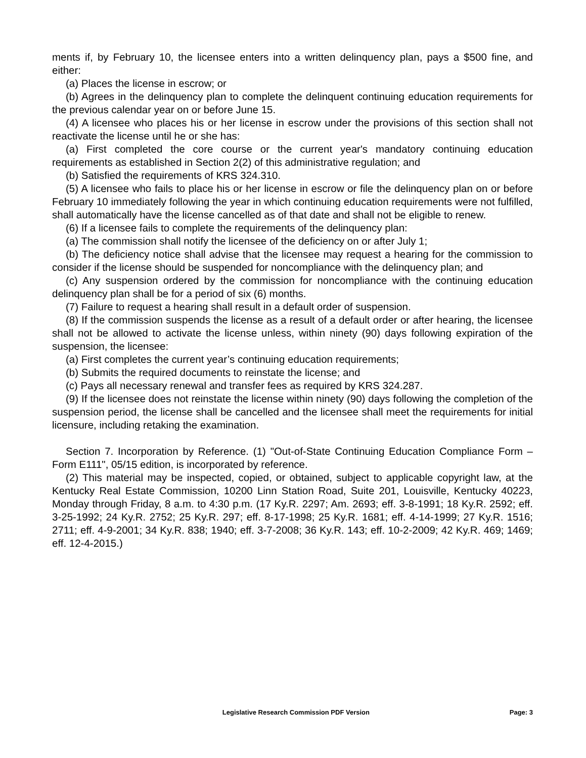ments if, by February 10, the licensee enters into a written delinquency plan, pays a $500 fine, and either:
(a) Places the license in escrow; or
(b) Agrees in the delinquency plan to complete the delinquent continuing education requirements for the previous calendar year on or before June 15.
(4) A licensee who places his or her license in escrow under the provisions of this section shall not reactivate the license until he or she has:
(a) First completed the core course or the current year's mandatory continuing education requirements as established in Section 2(2) of this administrative regulation; and
(b) Satisfied the requirements of KRS 324.310.
(5) A licensee who fails to place his or her license in escrow or file the delinquency plan on or before February 10 immediately following the year in which continuing education requirements were not fulfilled, shall automatically have the license cancelled as of that date and shall not be eligible to renew.
(6) If a licensee fails to complete the requirements of the delinquency plan:
(a) The commission shall notify the licensee of the deficiency on or after July 1;
(b) The deficiency notice shall advise that the licensee may request a hearing for the commission to consider if the license should be suspended for noncompliance with the delinquency plan; and
(c) Any suspension ordered by the commission for noncompliance with the continuing education delinquency plan shall be for a period of six (6) months.
(7) Failure to request a hearing shall result in a default order of suspension.
(8) If the commission suspends the license as a result of a default order or after hearing, the licensee shall not be allowed to activate the license unless, within ninety (90) days following expiration of the suspension, the licensee:
(a) First completes the current year’s continuing education requirements;
(b) Submits the required documents to reinstate the license; and
(c) Pays all necessary renewal and transfer fees as required by KRS 324.287.
(9) If the licensee does not reinstate the license within ninety (90) days following the completion of the suspension period, the license shall be cancelled and the licensee shall meet the requirements for initial licensure, including retaking the examination.
Section 7. Incorporation by Reference. (1) "Out-of-State Continuing Education Compliance Form – Form E111", 05/15 edition, is incorporated by reference.
(2) This material may be inspected, copied, or obtained, subject to applicable copyright law, at the Kentucky Real Estate Commission, 10200 Linn Station Road, Suite 201, Louisville, Kentucky 40223, Monday through Friday, 8 a.m. to 4:30 p.m. (17 Ky.R. 2297; Am. 2693; eff. 3-8-1991; 18 Ky.R. 2592; eff. 3-25-1992; 24 Ky.R. 2752; 25 Ky.R. 297; eff. 8-17-1998; 25 Ky.R. 1681; eff. 4-14-1999; 27 Ky.R. 1516; 2711; eff. 4-9-2001; 34 Ky.R. 838; 1940; eff. 3-7-2008; 36 Ky.R. 143; eff. 10-2-2009; 42 Ky.R. 469; 1469; eff. 12-4-2015.)
Legislative Research Commission PDF Version Page: 3